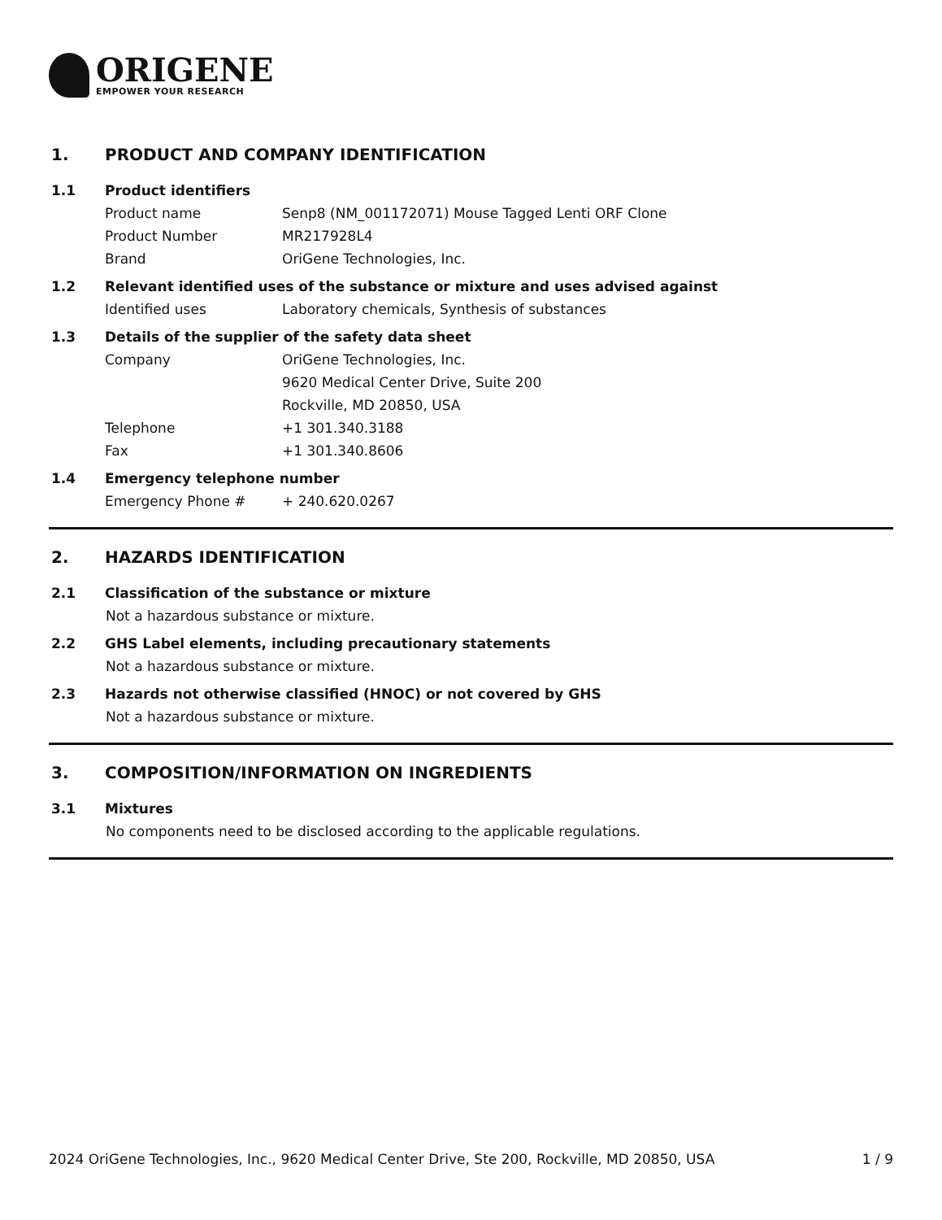ORIGENE
EMPOWER YOUR RESEARCH
1. PRODUCT AND COMPANY IDENTIFICATION
1.1 Product identifiers
Product name Senp8 (NM_001172071) Mouse Tagged Lenti ORF Clone
Product Number MR217928L4
Brand OriGene Technologies, Inc.
1.2 Relevant identified uses of the substance or mixture and uses advised against
Identified uses Laboratory chemicals, Synthesis of substances
1.3 Details of the supplier of the safety data sheet
Company OriGene Technologies, Inc.
9620 Medical Center Drive, Suite 200
Rockville, MD 20850, USA
Telephone +1 301.340.3188
Fax +1 301.340.8606
1.4 Emergency telephone number
Emergency Phone # + 240.620.0267
2. HAZARDS IDENTIFICATION
2.1 Classification of the substance or mixture
Not a hazardous substance or mixture.
2.2 GHS Label elements, including precautionary statements
Not a hazardous substance or mixture.
2.3 Hazards not otherwise classified (HNOC) or not covered by GHS
Not a hazardous substance or mixture.
3. COMPOSITION/INFORMATION ON INGREDIENTS
3.1 Mixtures
No components need to be disclosed according to the applicable regulations.
2024 OriGene Technologies, Inc., 9620 Medical Center Drive, Ste 200, Rockville, MD 20850, USA 1 / 9